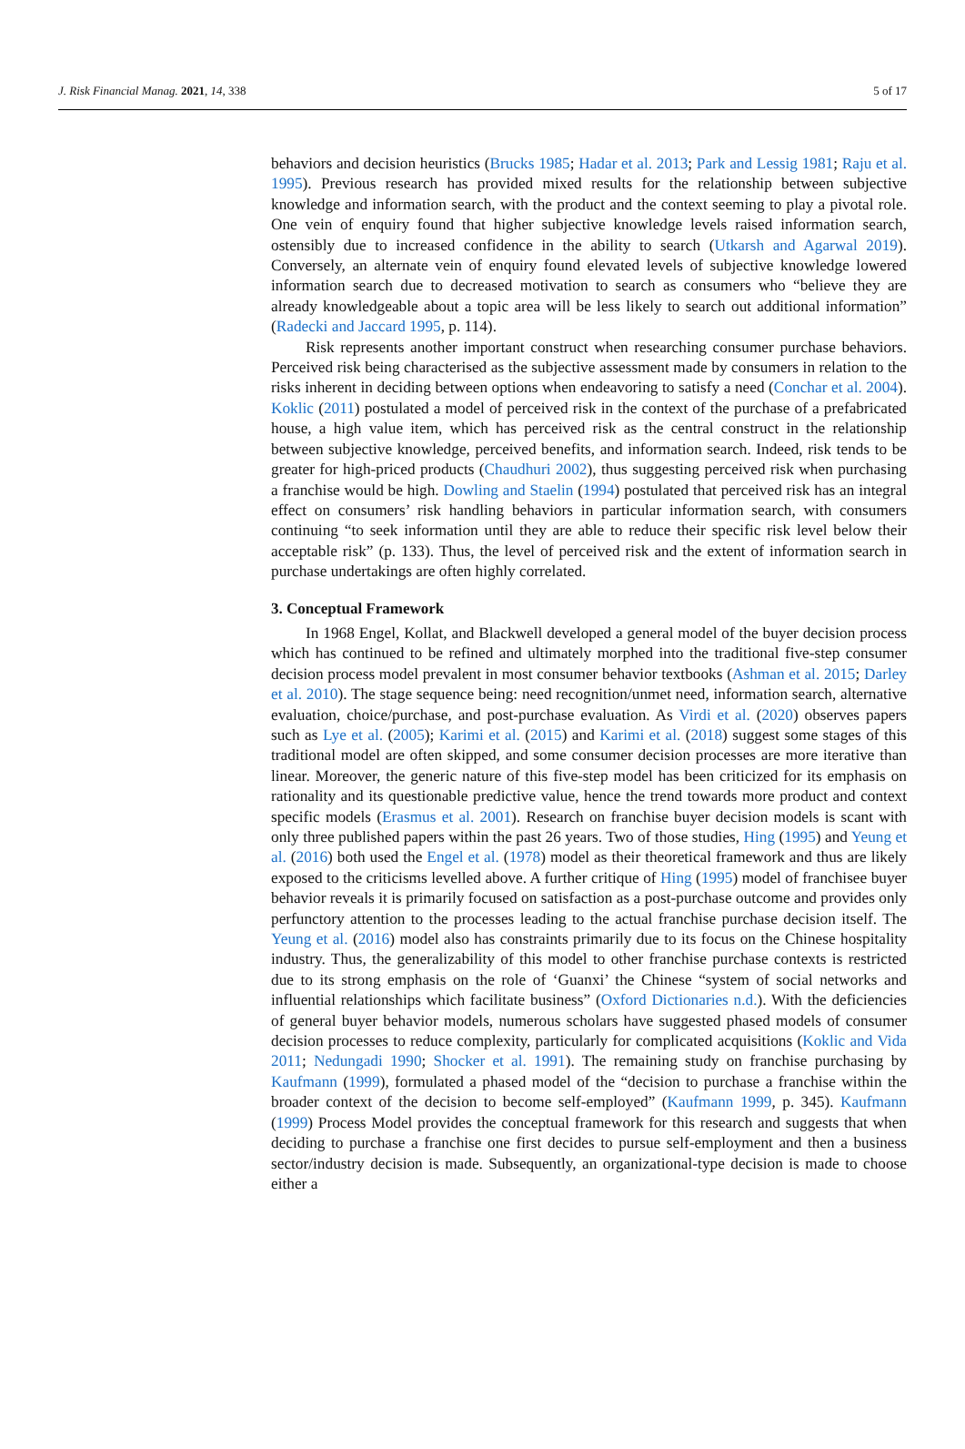J. Risk Financial Manag. 2021, 14, 338 5 of 17
behaviors and decision heuristics (Brucks 1985; Hadar et al. 2013; Park and Lessig 1981; Raju et al. 1995). Previous research has provided mixed results for the relationship between subjective knowledge and information search, with the product and the context seeming to play a pivotal role. One vein of enquiry found that higher subjective knowledge levels raised information search, ostensibly due to increased confidence in the ability to search (Utkarsh and Agarwal 2019). Conversely, an alternate vein of enquiry found elevated levels of subjective knowledge lowered information search due to decreased motivation to search as consumers who “believe they are already knowledgeable about a topic area will be less likely to search out additional information” (Radecki and Jaccard 1995, p. 114).
Risk represents another important construct when researching consumer purchase behaviors. Perceived risk being characterised as the subjective assessment made by consumers in relation to the risks inherent in deciding between options when endeavoring to satisfy a need (Conchar et al. 2004). Koklic (2011) postulated a model of perceived risk in the context of the purchase of a prefabricated house, a high value item, which has perceived risk as the central construct in the relationship between subjective knowledge, perceived benefits, and information search. Indeed, risk tends to be greater for high-priced products (Chaudhuri 2002), thus suggesting perceived risk when purchasing a franchise would be high. Dowling and Staelin (1994) postulated that perceived risk has an integral effect on consumers’ risk handling behaviors in particular information search, with consumers continuing “to seek information until they are able to reduce their specific risk level below their acceptable risk” (p. 133). Thus, the level of perceived risk and the extent of information search in purchase undertakings are often highly correlated.
3. Conceptual Framework
In 1968 Engel, Kollat, and Blackwell developed a general model of the buyer decision process which has continued to be refined and ultimately morphed into the traditional five-step consumer decision process model prevalent in most consumer behavior textbooks (Ashman et al. 2015; Darley et al. 2010). The stage sequence being: need recognition/unmet need, information search, alternative evaluation, choice/purchase, and post-purchase evaluation. As Virdi et al. (2020) observes papers such as Lye et al. (2005); Karimi et al. (2015) and Karimi et al. (2018) suggest some stages of this traditional model are often skipped, and some consumer decision processes are more iterative than linear. Moreover, the generic nature of this five-step model has been criticized for its emphasis on rationality and its questionable predictive value, hence the trend towards more product and context specific models (Erasmus et al. 2001). Research on franchise buyer decision models is scant with only three published papers within the past 26 years. Two of those studies, Hing (1995) and Yeung et al. (2016) both used the Engel et al. (1978) model as their theoretical framework and thus are likely exposed to the criticisms levelled above. A further critique of Hing (1995) model of franchisee buyer behavior reveals it is primarily focused on satisfaction as a post-purchase outcome and provides only perfunctory attention to the processes leading to the actual franchise purchase decision itself. The Yeung et al. (2016) model also has constraints primarily due to its focus on the Chinese hospitality industry. Thus, the generalizability of this model to other franchise purchase contexts is restricted due to its strong emphasis on the role of ‘Guanxi’ the Chinese “system of social networks and influential relationships which facilitate business” (Oxford Dictionaries n.d.). With the deficiencies of general buyer behavior models, numerous scholars have suggested phased models of consumer decision processes to reduce complexity, particularly for complicated acquisitions (Koklic and Vida 2011; Nedungadi 1990; Shocker et al. 1991). The remaining study on franchise purchasing by Kaufmann (1999), formulated a phased model of the “decision to purchase a franchise within the broader context of the decision to become self-employed” (Kaufmann 1999, p. 345). Kaufmann (1999) Process Model provides the conceptual framework for this research and suggests that when deciding to purchase a franchise one first decides to pursue self-employment and then a business sector/industry decision is made. Subsequently, an organizational-type decision is made to choose either a